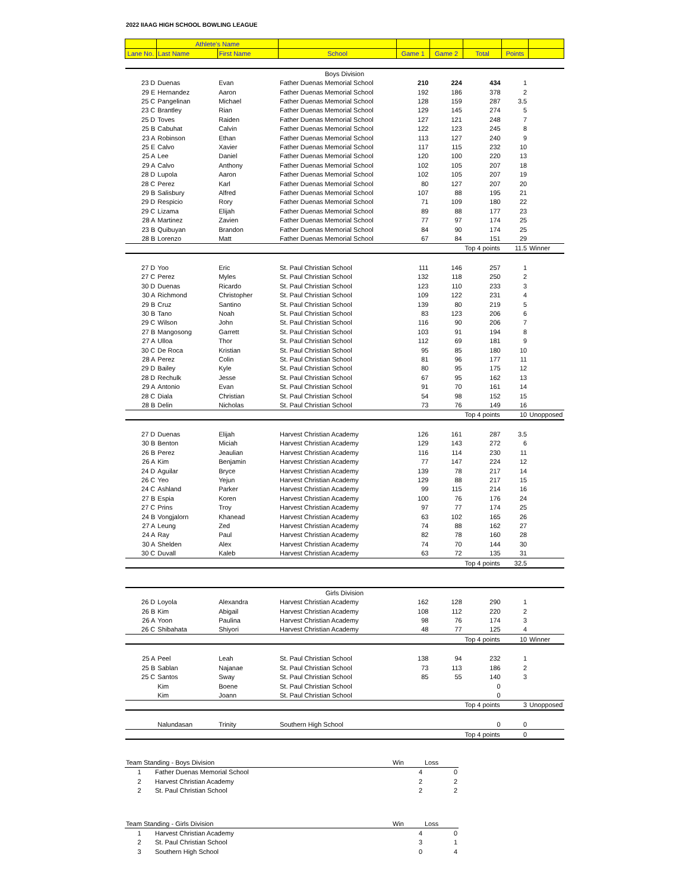2022 IIAAG HIGH SCHOOL BOWLING LEAGUE
| | Athlete's Name | | | | | | | |
| --- | --- | --- | --- | --- | --- | --- | --- | --- |
| Lane No. | Last Name | First Name | School | Game 1 | Game 2 | Total | Points | |
| Boys Division | | | | | | | | |
| 23 D | Duenas | Evan | Father Duenas Memorial School | 210 | 224 | 434 | 1 | |
| 29 E | Hernandez | Aaron | Father Duenas Memorial School | 192 | 186 | 378 | 2 | |
| 25 C | Pangelinan | Michael | Father Duenas Memorial School | 128 | 159 | 287 | 3.5 | |
| 23 C | Brantley | Rian | Father Duenas Memorial School | 129 | 145 | 274 | 5 | |
| 25 D | Toves | Raiden | Father Duenas Memorial School | 127 | 121 | 248 | 7 | |
| 25 B | Cabuhat | Calvin | Father Duenas Memorial School | 122 | 123 | 245 | 8 | |
| 23 A | Robinson | Ethan | Father Duenas Memorial School | 113 | 127 | 240 | 9 | |
| 25 E | Calvo | Xavier | Father Duenas Memorial School | 117 | 115 | 232 | 10 | |
| 25 A | Lee | Daniel | Father Duenas Memorial School | 120 | 100 | 220 | 13 | |
| 29 A | Calvo | Anthony | Father Duenas Memorial School | 102 | 105 | 207 | 18 | |
| 28 D | Lupola | Aaron | Father Duenas Memorial School | 102 | 105 | 207 | 19 | |
| 28 C | Perez | Karl | Father Duenas Memorial School | 80 | 127 | 207 | 20 | |
| 29 B | Salisbury | Alfred | Father Duenas Memorial School | 107 | 88 | 195 | 21 | |
| 29 D | Respicio | Rory | Father Duenas Memorial School | 71 | 109 | 180 | 22 | |
| 29 C | Lizama | Elijah | Father Duenas Memorial School | 89 | 88 | 177 | 23 | |
| 28 A | Martinez | Zavien | Father Duenas Memorial School | 77 | 97 | 174 | 25 | |
| 23 B | Quibuyan | Brandon | Father Duenas Memorial School | 84 | 90 | 174 | 25 | |
| 28 B | Lorenzo | Matt | Father Duenas Memorial School | 67 | 84 | 151 | 29 | |
| | | | | | | Top 4 points | 11.5 | Winner |
| 27 D | Yoo | Eric | St. Paul Christian School | 111 | 146 | 257 | 1 | |
| 27 C | Perez | Myles | St. Paul Christian School | 132 | 118 | 250 | 2 | |
| 30 D | Duenas | Ricardo | St. Paul Christian School | 123 | 110 | 233 | 3 | |
| 30 A | Richmond | Christopher | St. Paul Christian School | 109 | 122 | 231 | 4 | |
| 29 B | Cruz | Santino | St. Paul Christian School | 139 | 80 | 219 | 5 | |
| 30 B | Tano | Noah | St. Paul Christian School | 83 | 123 | 206 | 6 | |
| 29 C | Wilson | John | St. Paul Christian School | 116 | 90 | 206 | 7 | |
| 27 B | Mangosong | Garrett | St. Paul Christian School | 103 | 91 | 194 | 8 | |
| 27 A | Ulloa | Thor | St. Paul Christian School | 112 | 69 | 181 | 9 | |
| 30 C | De Roca | Kristian | St. Paul Christian School | 95 | 85 | 180 | 10 | |
| 28 A | Perez | Colin | St. Paul Christian School | 81 | 96 | 177 | 11 | |
| 29 D | Bailey | Kyle | St. Paul Christian School | 80 | 95 | 175 | 12 | |
| 28 D | Rechulk | Jesse | St. Paul Christian School | 67 | 95 | 162 | 13 | |
| 29 A | Antonio | Evan | St. Paul Christian School | 91 | 70 | 161 | 14 | |
| 28 C | Diala | Christian | St. Paul Christian School | 54 | 98 | 152 | 15 | |
| 28 B | Delin | Nicholas | St. Paul Christian School | 73 | 76 | 149 | 16 | |
| | | | | | | Top 4 points | 10 | Unopposed |
| 27 D | Duenas | Elijah | Harvest Christian Academy | 126 | 161 | 287 | 3.5 | |
| 30 B | Benton | Miciah | Harvest Christian Academy | 129 | 143 | 272 | 6 | |
| 26 B | Perez | Jeaulian | Harvest Christian Academy | 116 | 114 | 230 | 11 | |
| 26 A | Kim | Benjamin | Harvest Christian Academy | 77 | 147 | 224 | 12 | |
| 24 D | Aguilar | Bryce | Harvest Christian Academy | 139 | 78 | 217 | 14 | |
| 26 C | Yeo | Yejun | Harvest Christian Academy | 129 | 88 | 217 | 15 | |
| 24 C | Ashland | Parker | Harvest Christian Academy | 99 | 115 | 214 | 16 | |
| 27 B | Espia | Koren | Harvest Christian Academy | 100 | 76 | 176 | 24 | |
| 27 C | Prins | Troy | Harvest Christian Academy | 97 | 77 | 174 | 25 | |
| 24 B | Vongjalorn | Khanead | Harvest Christian Academy | 63 | 102 | 165 | 26 | |
| 27 A | Leung | Zed | Harvest Christian Academy | 74 | 88 | 162 | 27 | |
| 24 A | Ray | Paul | Harvest Christian Academy | 82 | 78 | 160 | 28 | |
| 30 A | Shelden | Alex | Harvest Christian Academy | 74 | 70 | 144 | 30 | |
| 30 C | Duvall | Kaleb | Harvest Christian Academy | 63 | 72 | 135 | 31 | |
| | | | | | | Top 4 points | 32.5 | |
| Girls Division | | | | | | | | |
| 26 D | Loyola | Alexandra | Harvest Christian Academy | 162 | 128 | 290 | 1 | |
| 26 B | Kim | Abigail | Harvest Christian Academy | 108 | 112 | 220 | 2 | |
| 26 A | Yoon | Paulina | Harvest Christian Academy | 98 | 76 | 174 | 3 | |
| 26 C | Shibahata | Shiyori | Harvest Christian Academy | 48 | 77 | 125 | 4 | |
| | | | | | | Top 4 points | 10 | Winner |
| 25 A | Peel | Leah | St. Paul Christian School | 138 | 94 | 232 | 1 | |
| 25 B | Sablan | Najanae | St. Paul Christian School | 73 | 113 | 186 | 2 | |
| 25 C | Santos | Sway | St. Paul Christian School | 85 | 55 | 140 | 3 | |
| | Kim | Boene | St. Paul Christian School | | | 0 | | |
| | Kim | Joann | St. Paul Christian School | | | 0 | | |
| | | | | | | Top 4 points | 3 | Unopposed |
| | Nalundasan | Trinity | Southern High School | | | 0 | 0 | |
| | | | | | | Top 4 points | 0 | |
| Team Standing - Boys Division | | Win | Loss |
| --- | --- | --- | --- |
| 1 | Father Duenas Memorial School | 4 | 0 |
| 2 | Harvest Christian Academy | 2 | 2 |
| 2 | St. Paul Christian School | 2 | 2 |
| Team Standing - Girls Division | | Win | Loss |
| --- | --- | --- | --- |
| 1 | Harvest Christian Academy | 4 | 0 |
| 2 | St. Paul Christian School | 3 | 1 |
| 3 | Southern High School | 0 | 4 |